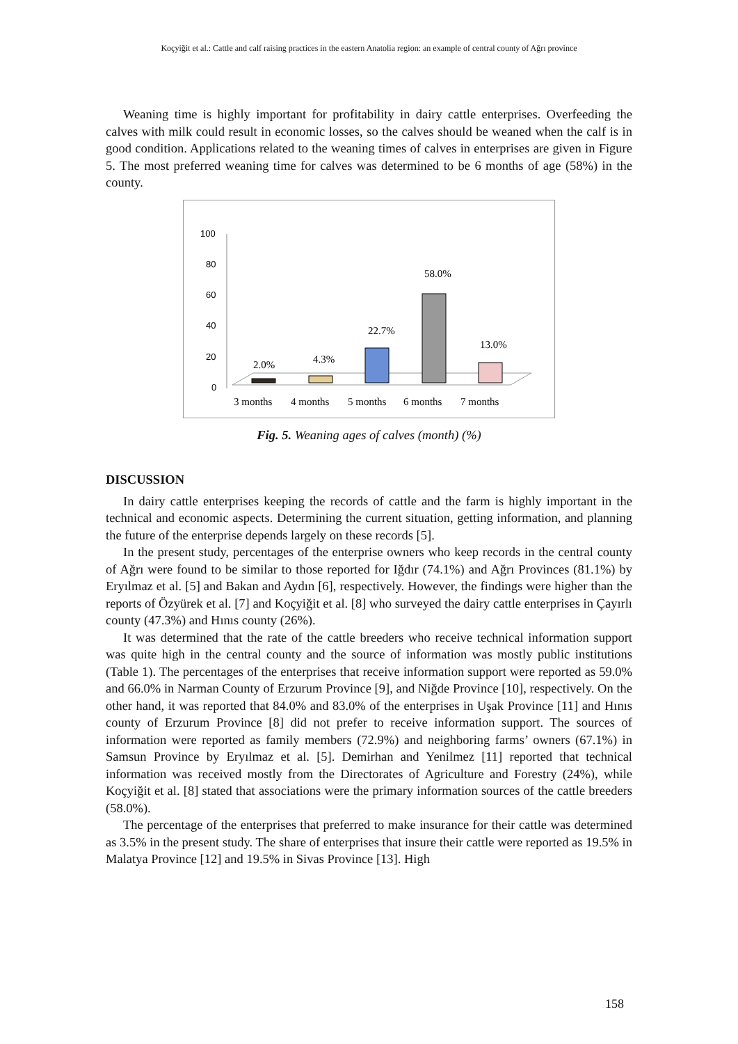Koçyiğit et al.: Cattle and calf raising practices in the eastern Anatolia region: an example of central county of Ağrı province
Weaning time is highly important for profitability in dairy cattle enterprises. Overfeeding the calves with milk could result in economic losses, so the calves should be weaned when the calf is in good condition. Applications related to the weaning times of calves in enterprises are given in Figure 5. The most preferred weaning time for calves was determined to be 6 months of age (58%) in the county.
100
80
60
40
20
0
2.0%
4.3%
22.7%
58.0%
13.0%
3 months
4 months
5 months
6 months
7 months
Fig. 5. Weaning ages of calves (month) (%)
DISCUSSION
In dairy cattle enterprises keeping the records of cattle and the farm is highly important in the technical and economic aspects. Determining the current situation, getting information, and planning the future of the enterprise depends largely on these records [5].
In the present study, percentages of the enterprise owners who keep records in the central county of Ağrı were found to be similar to those reported for Iğdır (74.1%) and Ağrı Provinces (81.1%) by Eryılmaz et al. [5] and Bakan and Aydın [6], respectively. However, the findings were higher than the reports of Özyürek et al. [7] and Koçyiğit et al. [8] who surveyed the dairy cattle enterprises in Çayırlı county (47.3%) and Hınıs county (26%).
It was determined that the rate of the cattle breeders who receive technical information support was quite high in the central county and the source of information was mostly public institutions (Table 1). The percentages of the enterprises that receive information support were reported as 59.0% and 66.0% in Narman County of Erzurum Province [9], and Niğde Province [10], respectively. On the other hand, it was reported that 84.0% and 83.0% of the enterprises in Uşak Province [11] and Hınıs county of Erzurum Province [8] did not prefer to receive information support. The sources of information were reported as family members (72.9%) and neighboring farms’ owners (67.1%) in Samsun Province by Eryılmaz et al. [5]. Demirhan and Yenilmez [11] reported that technical information was received mostly from the Directorates of Agriculture and Forestry (24%), while Koçyiğit et al. [8] stated that associations were the primary information sources of the cattle breeders (58.0%).
The percentage of the enterprises that preferred to make insurance for their cattle was determined as 3.5% in the present study. The share of enterprises that insure their cattle were reported as 19.5% in Malatya Province [12] and 19.5% in Sivas Province [13]. High
158